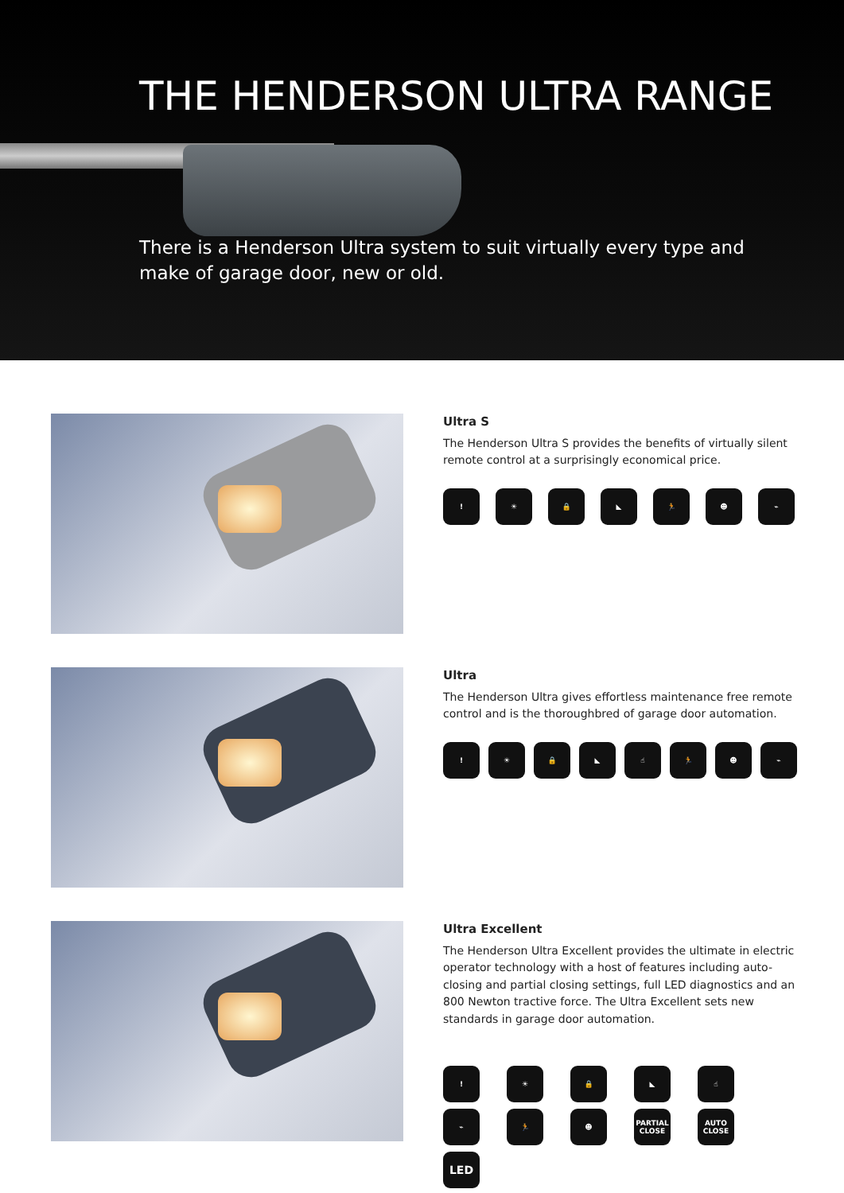THE HENDERSON ULTRA RANGE
There is a Henderson Ultra system to suit virtually every type and make of garage door, new or old.
Ultra S
The Henderson Ultra S provides the benefits of virtually silent remote control at a surprisingly economical price.
!
☀
🔒
◣
🏃
☻
⌁
Ultra
The Henderson Ultra gives effortless maintenance free remote control and is the thoroughbred of garage door automation.
!
☀
🔒
◣
☝
🏃
☻
⌁
Ultra Excellent
The Henderson Ultra Excellent provides the ultimate in electric operator technology with a host of features including auto-closing and partial closing settings, full LED diagnostics and an 800 Newton tractive force. The Ultra Excellent sets new standards in garage door automation.
!
☀
🔒
◣
☝
⌁
🏃
☻
PARTIAL CLOSE
AUTO CLOSE
LED